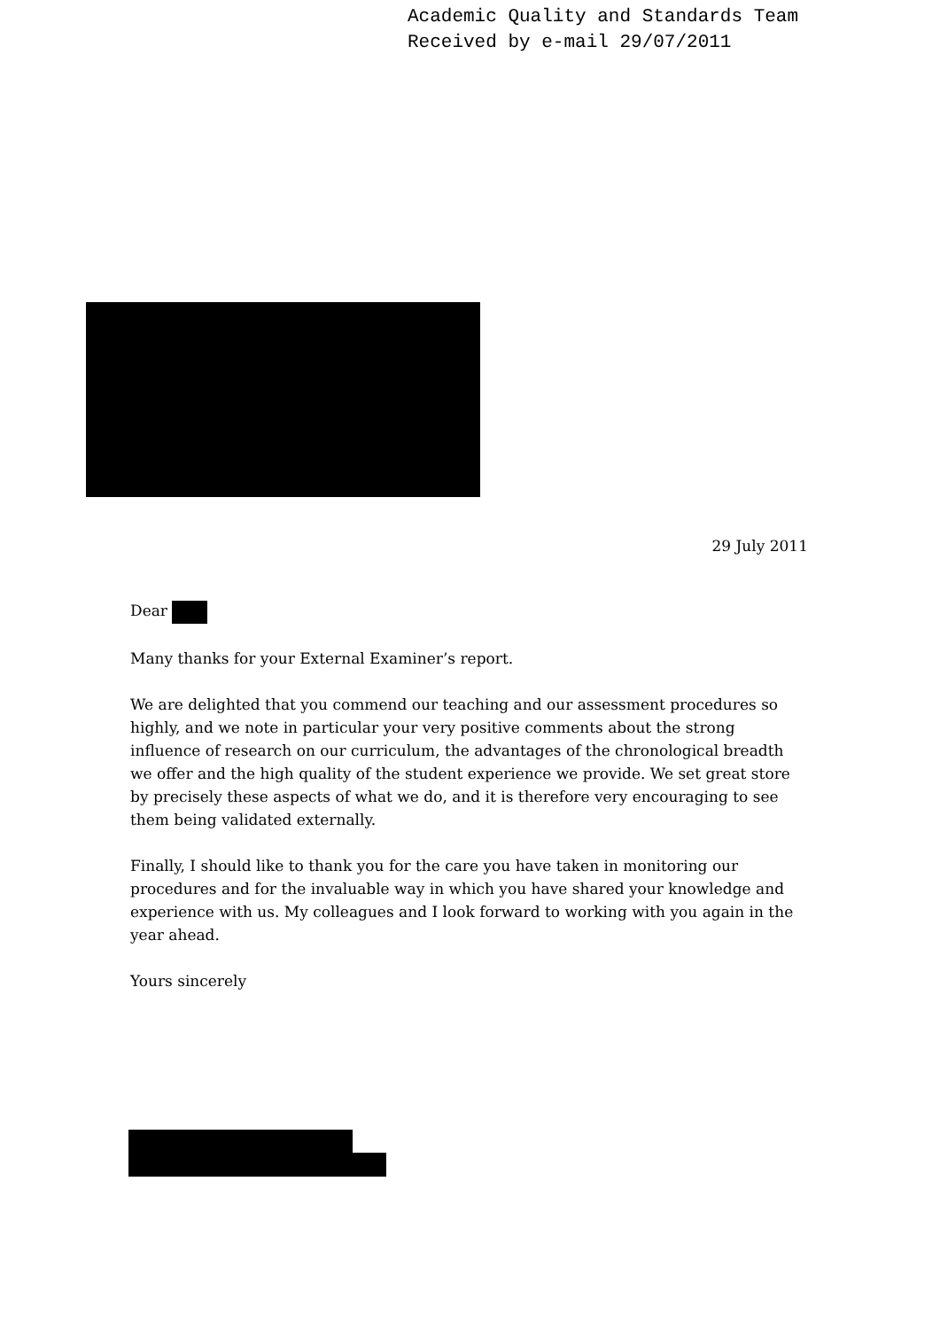Academic Quality and Standards Team
Received by e-mail 29/07/2011
29 July 2011
Dear
Many thanks for your External Examiner’s report.
We are delighted that you commend our teaching and our assessment procedures so highly, and we note in particular your very positive comments about the strong influence of research on our curriculum, the advantages of the chronological breadth we offer and the high quality of the student experience we provide. We set great store by precisely these aspects of what we do, and it is therefore very encouraging to see them being validated externally.
Finally, I should like to thank you for the care you have taken in monitoring our procedures and for the invaluable way in which you have shared your knowledge and experience with us. My colleagues and I look forward to working with you again in the year ahead.
Yours sincerely